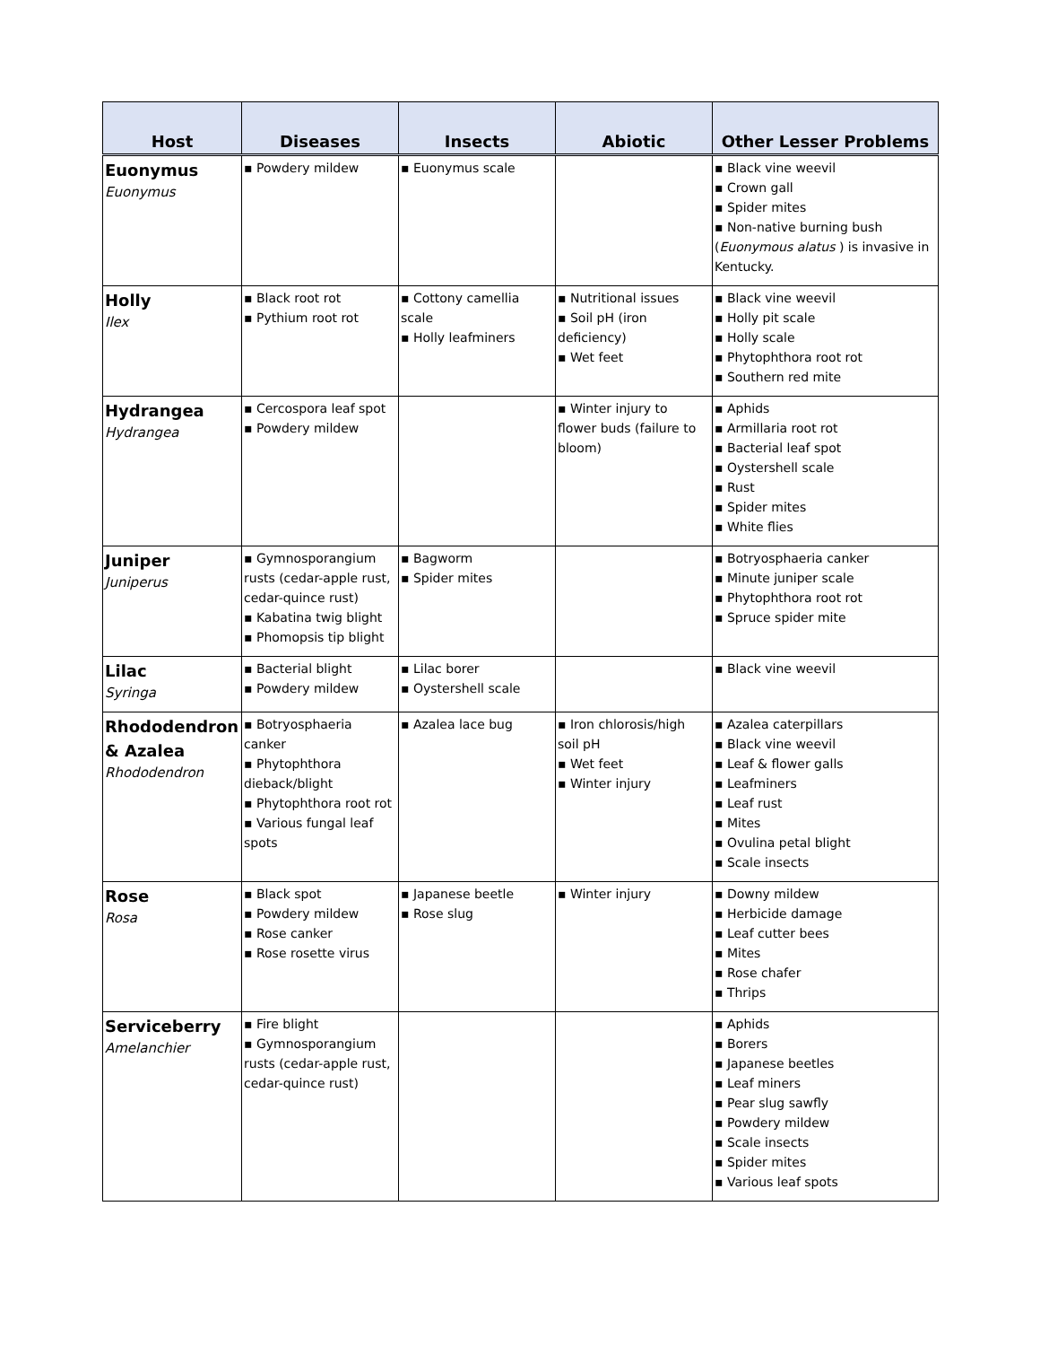| Host | Diseases | Insects | Abiotic | Other Lesser Problems |
| --- | --- | --- | --- | --- |
| Euonymus Euonymus | ▪ Powdery mildew | ▪ Euonymus scale | | ▪ Black vine weevil ▪ Crown gall ▪ Spider mites ▪ Non-native burning bush ( Euonymous alatus ) is invasive in Kentucky. |
| Holly Ilex | ▪ Black root rot ▪ Pythium root rot | ▪ Cottony camellia scale ▪ Holly leafminers | ▪ Nutritional issues ▪ Soil pH (iron deficiency) ▪ Wet feet | ▪ Black vine weevil ▪ Holly pit scale ▪ Holly scale ▪ Phytophthora root rot ▪ Southern red mite |
| Hydrangea Hydrangea | ▪ Cercospora leaf spot ▪ Powdery mildew | | ▪ Winter injury to flower buds (failure to bloom) | ▪ Aphids ▪ Armillaria root rot ▪ Bacterial leaf spot ▪ Oystershell scale ▪ Rust ▪ Spider mites ▪ White flies |
| Juniper Juniperus | ▪ Gymnosporangium rusts (cedar-apple rust, cedar-quince rust) ▪ Kabatina twig blight ▪ Phomopsis tip blight | ▪ Bagworm ▪ Spider mites | | ▪ Botryosphaeria canker ▪ Minute juniper scale ▪ Phytophthora root rot ▪ Spruce spider mite |
| Lilac Syringa | ▪ Bacterial blight ▪ Powdery mildew | ▪ Lilac borer ▪ Oystershell scale | | ▪ Black vine weevil |
| Rhododendron & Azalea Rhododendron | ▪ Botryosphaeria canker ▪ Phytophthora dieback/blight ▪ Phytophthora root rot ▪ Various fungal leaf spots | ▪ Azalea lace bug | ▪ Iron chlorosis/high soil pH ▪ Wet feet ▪ Winter injury | ▪ Azalea caterpillars ▪ Black vine weevil ▪ Leaf & flower galls ▪ Leafminers ▪ Leaf rust ▪ Mites ▪ Ovulina petal blight ▪ Scale insects |
| Rose Rosa | ▪ Black spot ▪ Powdery mildew ▪ Rose canker ▪ Rose rosette virus | ▪ Japanese beetle ▪ Rose slug | ▪ Winter injury | ▪ Downy mildew ▪ Herbicide damage ▪ Leaf cutter bees ▪ Mites ▪ Rose chafer ▪ Thrips |
| Serviceberry Amelanchier | ▪ Fire blight ▪ Gymnosporangium rusts (cedar-apple rust, cedar-quince rust) | | | ▪ Aphids ▪ Borers ▪ Japanese beetles ▪ Leaf miners ▪ Pear slug sawfly ▪ Powdery mildew ▪ Scale insects ▪ Spider mites ▪ Various leaf spots |